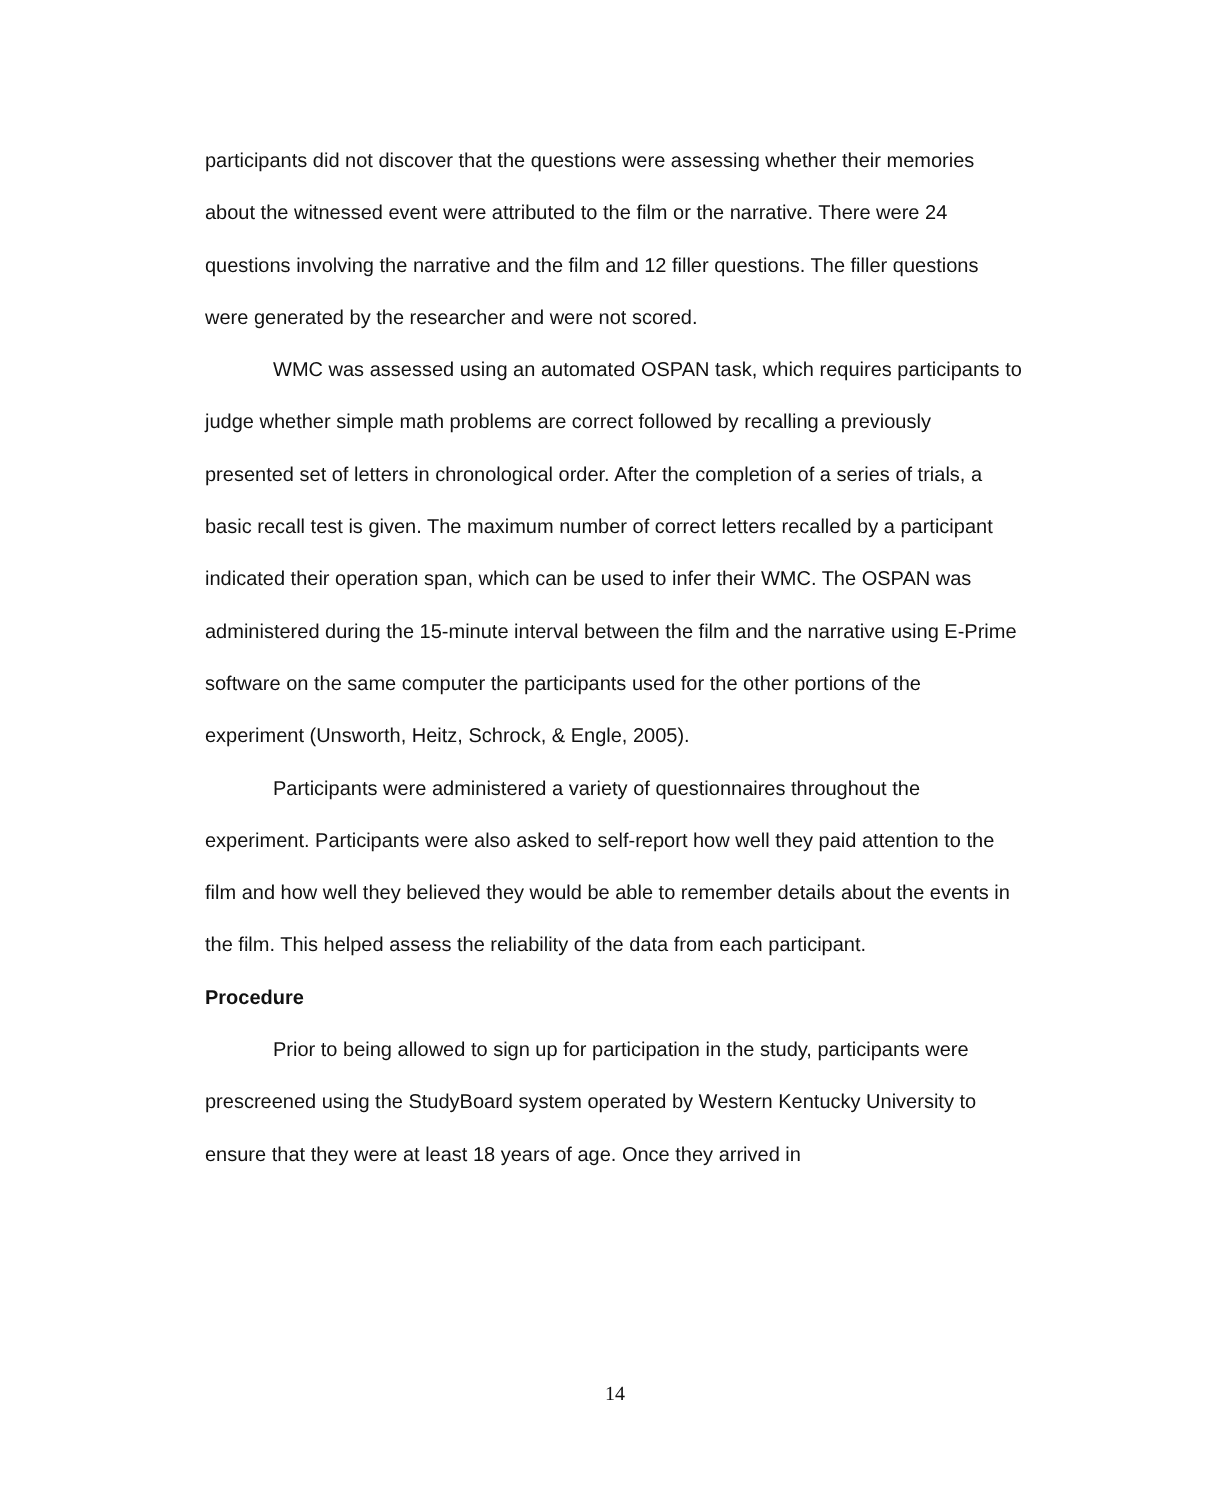participants did not discover that the questions were assessing whether their memories about the witnessed event were attributed to the film or the narrative. There were 24 questions involving the narrative and the film and 12 filler questions. The filler questions were generated by the researcher and were not scored.
WMC was assessed using an automated OSPAN task, which requires participants to judge whether simple math problems are correct followed by recalling a previously presented set of letters in chronological order. After the completion of a series of trials, a basic recall test is given. The maximum number of correct letters recalled by a participant indicated their operation span, which can be used to infer their WMC. The OSPAN was administered during the 15-minute interval between the film and the narrative using E-Prime software on the same computer the participants used for the other portions of the experiment (Unsworth, Heitz, Schrock, & Engle, 2005).
Participants were administered a variety of questionnaires throughout the experiment. Participants were also asked to self-report how well they paid attention to the film and how well they believed they would be able to remember details about the events in the film. This helped assess the reliability of the data from each participant.
Procedure
Prior to being allowed to sign up for participation in the study, participants were prescreened using the StudyBoard system operated by Western Kentucky University to ensure that they were at least 18 years of age. Once they arrived in
14